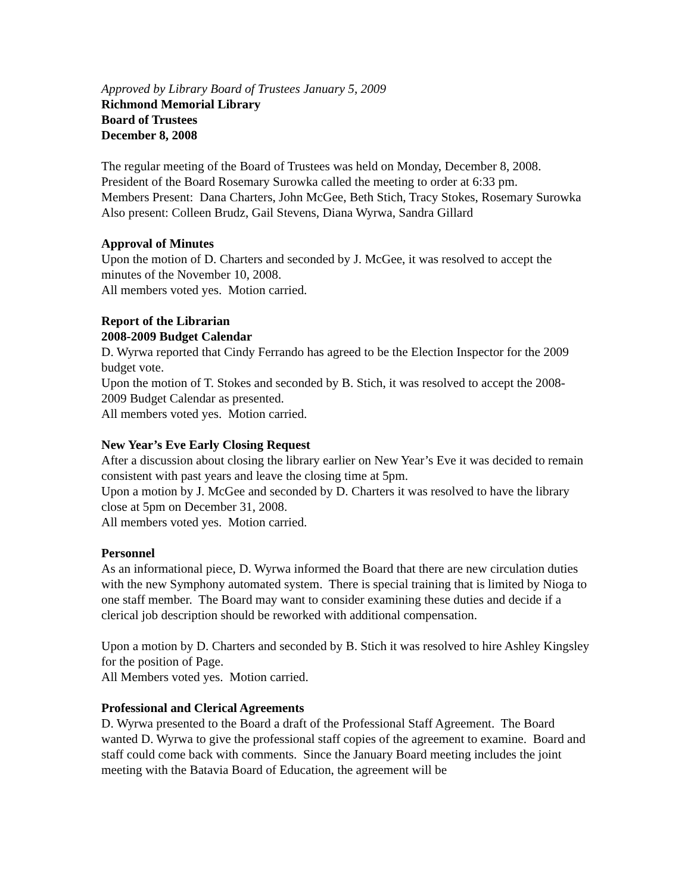Approved by Library Board of Trustees January 5, 2009
Richmond Memorial Library
Board of Trustees
December 8, 2008
The regular meeting of the Board of Trustees was held on Monday, December 8, 2008.
President of the Board Rosemary Surowka called the meeting to order at 6:33 pm.
Members Present: Dana Charters, John McGee, Beth Stich, Tracy Stokes, Rosemary Surowka
Also present: Colleen Brudz, Gail Stevens, Diana Wyrwa, Sandra Gillard
Approval of Minutes
Upon the motion of D. Charters and seconded by J. McGee, it was resolved to accept the minutes of the November 10, 2008.
All members voted yes. Motion carried.
Report of the Librarian
2008-2009 Budget Calendar
D. Wyrwa reported that Cindy Ferrando has agreed to be the Election Inspector for the 2009 budget vote.
Upon the motion of T. Stokes and seconded by B. Stich, it was resolved to accept the 2008-2009 Budget Calendar as presented.
All members voted yes. Motion carried.
New Year’s Eve Early Closing Request
After a discussion about closing the library earlier on New Year’s Eve it was decided to remain consistent with past years and leave the closing time at 5pm.
Upon a motion by J. McGee and seconded by D. Charters it was resolved to have the library close at 5pm on December 31, 2008.
All members voted yes. Motion carried.
Personnel
As an informational piece, D. Wyrwa informed the Board that there are new circulation duties with the new Symphony automated system. There is special training that is limited by Nioga to one staff member. The Board may want to consider examining these duties and decide if a clerical job description should be reworked with additional compensation.
Upon a motion by D. Charters and seconded by B. Stich it was resolved to hire Ashley Kingsley for the position of Page.
All Members voted yes. Motion carried.
Professional and Clerical Agreements
D. Wyrwa presented to the Board a draft of the Professional Staff Agreement. The Board wanted D. Wyrwa to give the professional staff copies of the agreement to examine. Board and staff could come back with comments. Since the January Board meeting includes the joint meeting with the Batavia Board of Education, the agreement will be